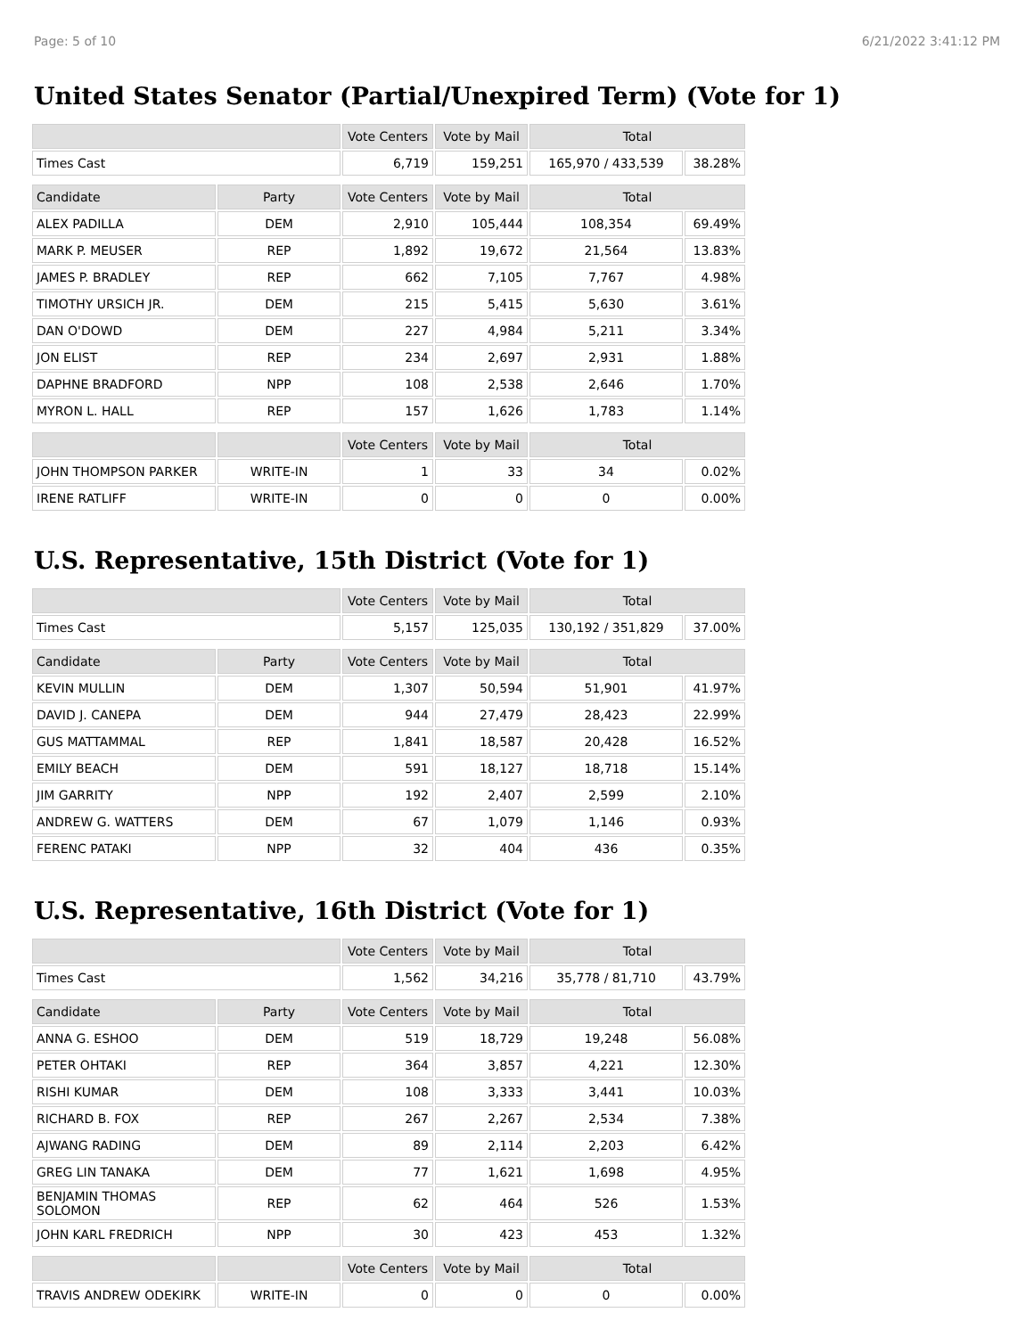Page: 5 of 10 6/21/2022 3:41:12 PM
United States Senator (Partial/Unexpired Term) (Vote for 1)
| | | Vote Centers | Vote by Mail | Total | |
| --- | --- | --- | --- | --- | --- |
| Times Cast | | 6,719 | 159,251 | 165,970 / 433,539 | 38.28% |
| Candidate | Party | Vote Centers | Vote by Mail | Total | |
| ALEX PADILLA | DEM | 2,910 | 105,444 | 108,354 | 69.49% |
| MARK P. MEUSER | REP | 1,892 | 19,672 | 21,564 | 13.83% |
| JAMES P. BRADLEY | REP | 662 | 7,105 | 7,767 | 4.98% |
| TIMOTHY URSICH JR. | DEM | 215 | 5,415 | 5,630 | 3.61% |
| DAN O'DOWD | DEM | 227 | 4,984 | 5,211 | 3.34% |
| JON ELIST | REP | 234 | 2,697 | 2,931 | 1.88% |
| DAPHNE BRADFORD | NPP | 108 | 2,538 | 2,646 | 1.70% |
| MYRON L. HALL | REP | 157 | 1,626 | 1,783 | 1.14% |
| | | Vote Centers | Vote by Mail | Total | |
| JOHN THOMPSON PARKER | WRITE-IN | 1 | 33 | 34 | 0.02% |
| IRENE RATLIFF | WRITE-IN | 0 | 0 | 0 | 0.00% |
U.S. Representative, 15th District (Vote for 1)
| | | Vote Centers | Vote by Mail | Total | |
| --- | --- | --- | --- | --- | --- |
| Times Cast | | 5,157 | 125,035 | 130,192 / 351,829 | 37.00% |
| Candidate | Party | Vote Centers | Vote by Mail | Total | |
| KEVIN MULLIN | DEM | 1,307 | 50,594 | 51,901 | 41.97% |
| DAVID J. CANEPA | DEM | 944 | 27,479 | 28,423 | 22.99% |
| GUS MATTAMMAL | REP | 1,841 | 18,587 | 20,428 | 16.52% |
| EMILY BEACH | DEM | 591 | 18,127 | 18,718 | 15.14% |
| JIM GARRITY | NPP | 192 | 2,407 | 2,599 | 2.10% |
| ANDREW G. WATTERS | DEM | 67 | 1,079 | 1,146 | 0.93% |
| FERENC PATAKI | NPP | 32 | 404 | 436 | 0.35% |
U.S. Representative, 16th District (Vote for 1)
| | | Vote Centers | Vote by Mail | Total | |
| --- | --- | --- | --- | --- | --- |
| Times Cast | | 1,562 | 34,216 | 35,778 / 81,710 | 43.79% |
| Candidate | Party | Vote Centers | Vote by Mail | Total | |
| ANNA G. ESHOO | DEM | 519 | 18,729 | 19,248 | 56.08% |
| PETER OHTAKI | REP | 364 | 3,857 | 4,221 | 12.30% |
| RISHI KUMAR | DEM | 108 | 3,333 | 3,441 | 10.03% |
| RICHARD B. FOX | REP | 267 | 2,267 | 2,534 | 7.38% |
| AJWANG RADING | DEM | 89 | 2,114 | 2,203 | 6.42% |
| GREG LIN TANAKA | DEM | 77 | 1,621 | 1,698 | 4.95% |
| BENJAMIN THOMAS SOLOMON | REP | 62 | 464 | 526 | 1.53% |
| JOHN KARL FREDRICH | NPP | 30 | 423 | 453 | 1.32% |
| | | Vote Centers | Vote by Mail | Total | |
| TRAVIS ANDREW ODEKIRK | WRITE-IN | 0 | 0 | 0 | 0.00% |